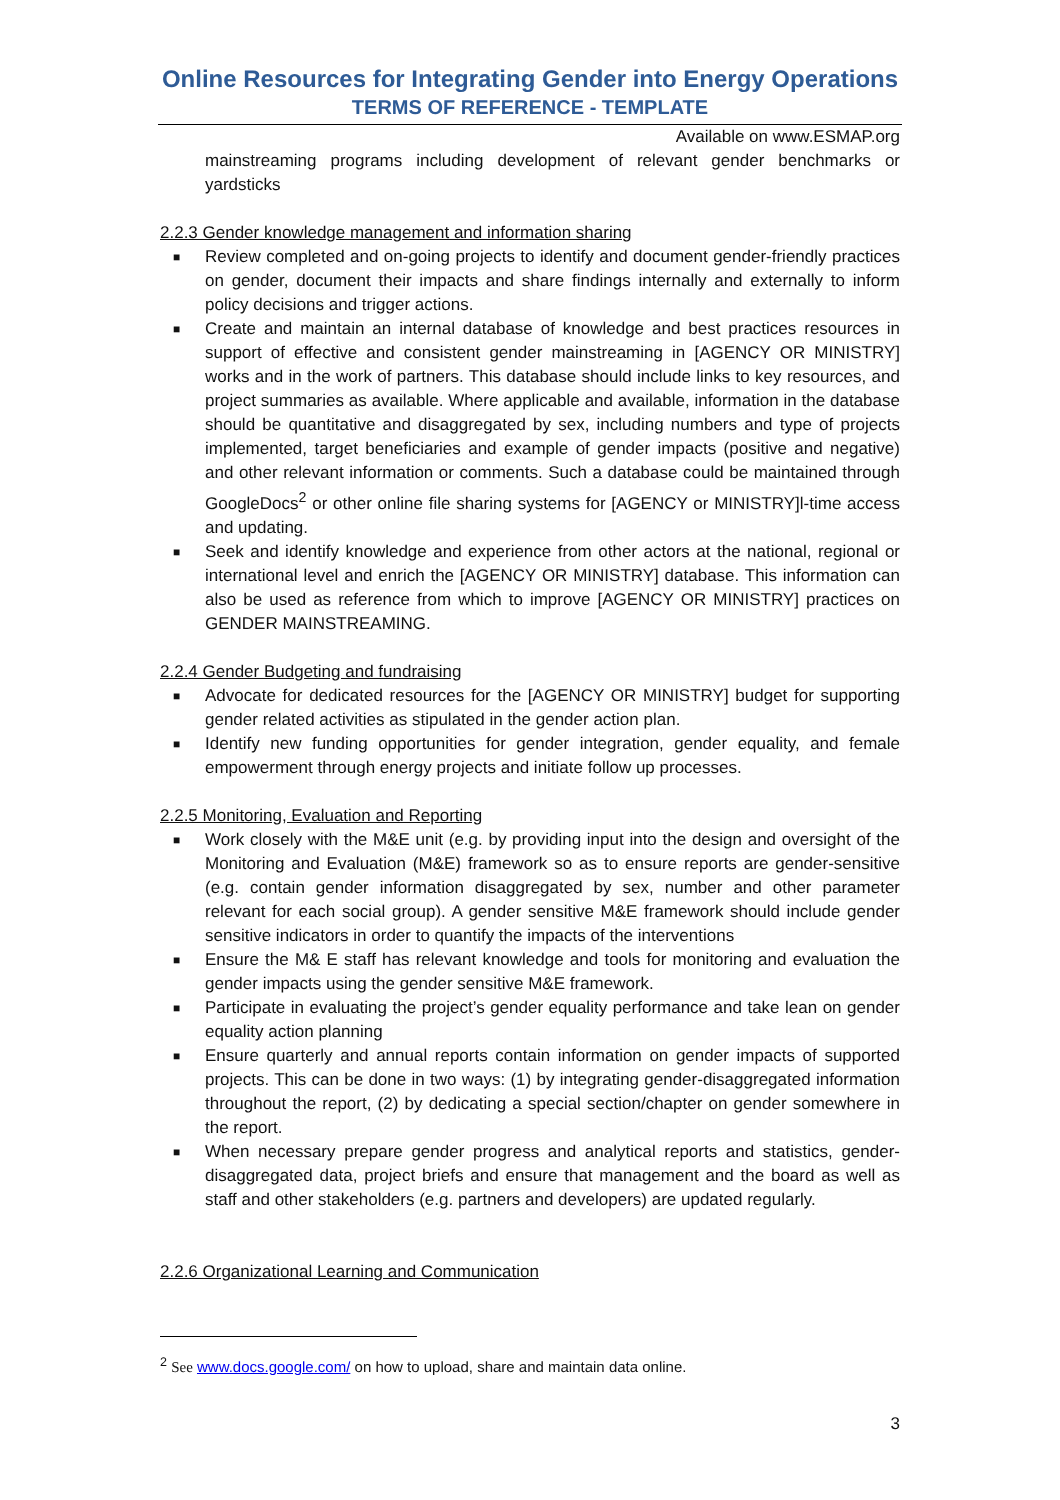Online Resources for Integrating Gender into Energy Operations
TERMS OF REFERENCE - TEMPLATE
Available on www.ESMAP.org
mainstreaming programs including development of relevant gender benchmarks or yardsticks
2.2.3 Gender knowledge management and information sharing
■ Review completed and on-going projects to identify and document gender-friendly practices on gender, document their impacts and share findings internally and externally to inform policy decisions and trigger actions.
■ Create and maintain an internal database of knowledge and best practices resources in support of effective and consistent gender mainstreaming in [AGENCY OR MINISTRY] works and in the work of partners. This database should include links to key resources, and project summaries as available. Where applicable and available, information in the database should be quantitative and disaggregated by sex, including numbers and type of projects implemented, target beneficiaries and example of gender impacts (positive and negative) and other relevant information or comments. Such a database could be maintained through GoogleDocs<sup>2</sup> or other online file sharing systems for [AGENCY or MINISTRY]l-time access and updating.
■ Seek and identify knowledge and experience from other actors at the national, regional or international level and enrich the [AGENCY OR MINISTRY] database. This information can also be used as reference from which to improve [AGENCY OR MINISTRY] practices on GENDER MAINSTREAMING.
2.2.4 Gender Budgeting and fundraising
■ Advocate for dedicated resources for the [AGENCY OR MINISTRY] budget for supporting gender related activities as stipulated in the gender action plan.
■ Identify new funding opportunities for gender integration, gender equality, and female empowerment through energy projects and initiate follow up processes.
2.2.5 Monitoring, Evaluation and Reporting
■ Work closely with the M&E unit (e.g. by providing input into the design and oversight of the Monitoring and Evaluation (M&E) framework so as to ensure reports are gender-sensitive (e.g. contain gender information disaggregated by sex, number and other parameter relevant for each social group). A gender sensitive M&E framework should include gender sensitive indicators in order to quantify the impacts of the interventions
■ Ensure the M& E staff has relevant knowledge and tools for monitoring and evaluation the gender impacts using the gender sensitive M&E framework.
■ Participate in evaluating the project’s gender equality performance and take lean on gender equality action planning
■ Ensure quarterly and annual reports contain information on gender impacts of supported projects. This can be done in two ways: (1) by integrating gender-disaggregated information throughout the report, (2) by dedicating a special section/chapter on gender somewhere in the report.
■ When necessary prepare gender progress and analytical reports and statistics, gender-disaggregated data, project briefs and ensure that management and the board as well as staff and other stakeholders (e.g. partners and developers) are updated regularly.
2.2.6 Organizational Learning and Communication
<sup>2</sup> See www.docs.google.com/ on how to upload, share and maintain data online.
3